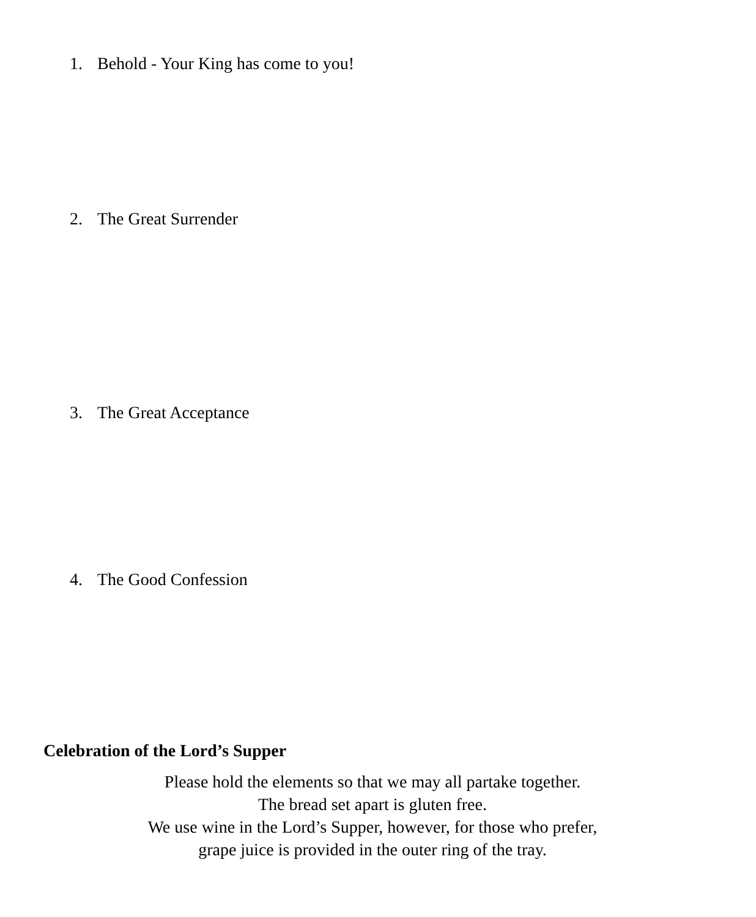1. Behold - Your King has come to you!
2. The Great Surrender
3. The Great Acceptance
4. The Good Confession
Celebration of the Lord’s Supper
Please hold the elements so that we may all partake together.
The bread set apart is gluten free.
We use wine in the Lord’s Supper, however, for those who prefer,
grape juice is provided in the outer ring of the tray.